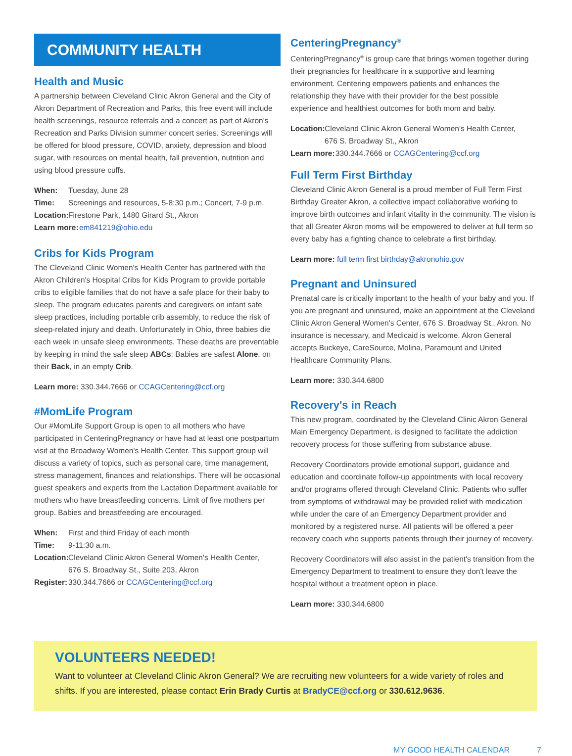COMMUNITY HEALTH
Health and Music
A partnership between Cleveland Clinic Akron General and the City of Akron Department of Recreation and Parks, this free event will include health screenings, resource referrals and a concert as part of Akron's Recreation and Parks Division summer concert series. Screenings will be offered for blood pressure, COVID, anxiety, depression and blood sugar, with resources on mental health, fall prevention, nutrition and using blood pressure cuffs.
When: Tuesday, June 28
Time: Screenings and resources, 5-8:30 p.m.; Concert, 7-9 p.m.
Location: Firestone Park, 1480 Girard St., Akron
Learn more: em841219@ohio.edu
Cribs for Kids Program
The Cleveland Clinic Women's Health Center has partnered with the Akron Children's Hospital Cribs for Kids Program to provide portable cribs to eligible families that do not have a safe place for their baby to sleep. The program educates parents and caregivers on infant safe sleep practices, including portable crib assembly, to reduce the risk of sleep-related injury and death. Unfortunately in Ohio, three babies die each week in unsafe sleep environments. These deaths are preventable by keeping in mind the safe sleep ABCs: Babies are safest Alone, on their Back, in an empty Crib.
Learn more: 330.344.7666 or CCAGCentering@ccf.org
#MomLife Program
Our #MomLife Support Group is open to all mothers who have participated in CenteringPregnancy or have had at least one postpartum visit at the Broadway Women's Health Center. This support group will discuss a variety of topics, such as personal care, time management, stress management, finances and relationships. There will be occasional guest speakers and experts from the Lactation Department available for mothers who have breastfeeding concerns. Limit of five mothers per group. Babies and breastfeeding are encouraged.
When: First and third Friday of each month
Time: 9-11:30 a.m.
Location: Cleveland Clinic Akron General Women's Health Center,
676 S. Broadway St., Suite 203, Akron
Register: 330.344.7666 or CCAGCentering@ccf.org
CenteringPregnancy<sup>®</sup>
CenteringPregnancy<sup>®</sup> is group care that brings women together during their pregnancies for healthcare in a supportive and learning environment. Centering empowers patients and enhances the relationship they have with their provider for the best possible experience and healthiest outcomes for both mom and baby.
Location: Cleveland Clinic Akron General Women's Health Center,
676 S. Broadway St., Akron
Learn more: 330.344.7666 or CCAGCentering@ccf.org
Full Term First Birthday
Cleveland Clinic Akron General is a proud member of Full Term First Birthday Greater Akron, a collective impact collaborative working to improve birth outcomes and infant vitality in the community. The vision is that all Greater Akron moms will be empowered to deliver at full term so every baby has a fighting chance to celebrate a first birthday.
Learn more: full term first birthday@akronohio.gov
Pregnant and Uninsured
Prenatal care is critically important to the health of your baby and you. If you are pregnant and uninsured, make an appointment at the Cleveland Clinic Akron General Women's Center, 676 S. Broadway St., Akron. No insurance is necessary, and Medicaid is welcome. Akron General accepts Buckeye, CareSource, Molina, Paramount and United Healthcare Community Plans.
Learn more: 330.344.6800
Recovery's in Reach
This new program, coordinated by the Cleveland Clinic Akron General Main Emergency Department, is designed to facilitate the addiction recovery process for those suffering from substance abuse.
Recovery Coordinators provide emotional support, guidance and education and coordinate follow-up appointments with local recovery and/or programs offered through Cleveland Clinic. Patients who suffer from symptoms of withdrawal may be provided relief with medication while under the care of an Emergency Department provider and monitored by a registered nurse. All patients will be offered a peer recovery coach who supports patients through their journey of recovery.
Recovery Coordinators will also assist in the patient's transition from the Emergency Department to treatment to ensure they don't leave the hospital without a treatment option in place.
Learn more: 330.344.6800
VOLUNTEERS NEEDED!
Want to volunteer at Cleveland Clinic Akron General? We are recruiting new volunteers for a wide variety of roles and shifts. If you are interested, please contact Erin Brady Curtis at BradyCE@ccf.org or 330.612.9636.
MY GOOD HEALTH CALENDAR 7